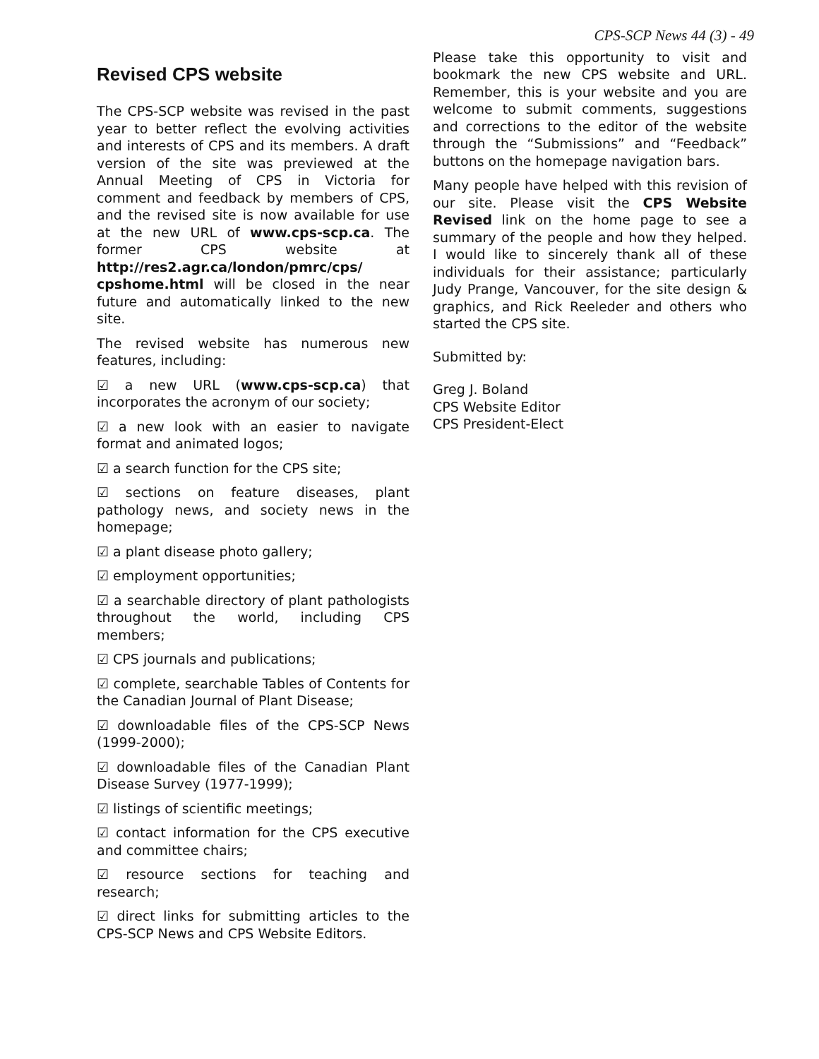CPS-SCP News 44 (3) - 49
Revised CPS website
The CPS-SCP website was revised in the past year to better reflect the evolving activities and interests of CPS and its members. A draft version of the site was previewed at the Annual Meeting of CPS in Victoria for comment and feedback by members of CPS, and the revised site is now available for use at the new URL of www.cps-scp.ca. The former CPS website at http://res2.agr.ca/london/pmrc/cps/ cpshome.html will be closed in the near future and automatically linked to the new site.
The revised website has numerous new features, including:
☑ a new URL (www.cps-scp.ca) that incorporates the acronym of our society;
☑ a new look with an easier to navigate format and animated logos;
☑ a search function for the CPS site;
☑ sections on feature diseases, plant pathology news, and society news in the homepage;
☑ a plant disease photo gallery;
☑ employment opportunities;
☑ a searchable directory of plant pathologists throughout the world, including CPS members;
☑ CPS journals and publications;
☑ complete, searchable Tables of Contents for the Canadian Journal of Plant Disease;
☑ downloadable files of the CPS-SCP News (1999-2000);
☑ downloadable files of the Canadian Plant Disease Survey (1977-1999);
☑ listings of scientific meetings;
☑ contact information for the CPS executive and committee chairs;
☑ resource sections for teaching and research;
☑ direct links for submitting articles to the CPS-SCP News and CPS Website Editors.
Please take this opportunity to visit and bookmark the new CPS website and URL. Remember, this is your website and you are welcome to submit comments, suggestions and corrections to the editor of the website through the “Submissions” and “Feedback” buttons on the homepage navigation bars.
Many people have helped with this revision of our site. Please visit the CPS Website Revised link on the home page to see a summary of the people and how they helped. I would like to sincerely thank all of these individuals for their assistance; particularly Judy Prange, Vancouver, for the site design & graphics, and Rick Reeleder and others who started the CPS site.
Submitted by:
Greg J. Boland
CPS Website Editor
CPS President-Elect